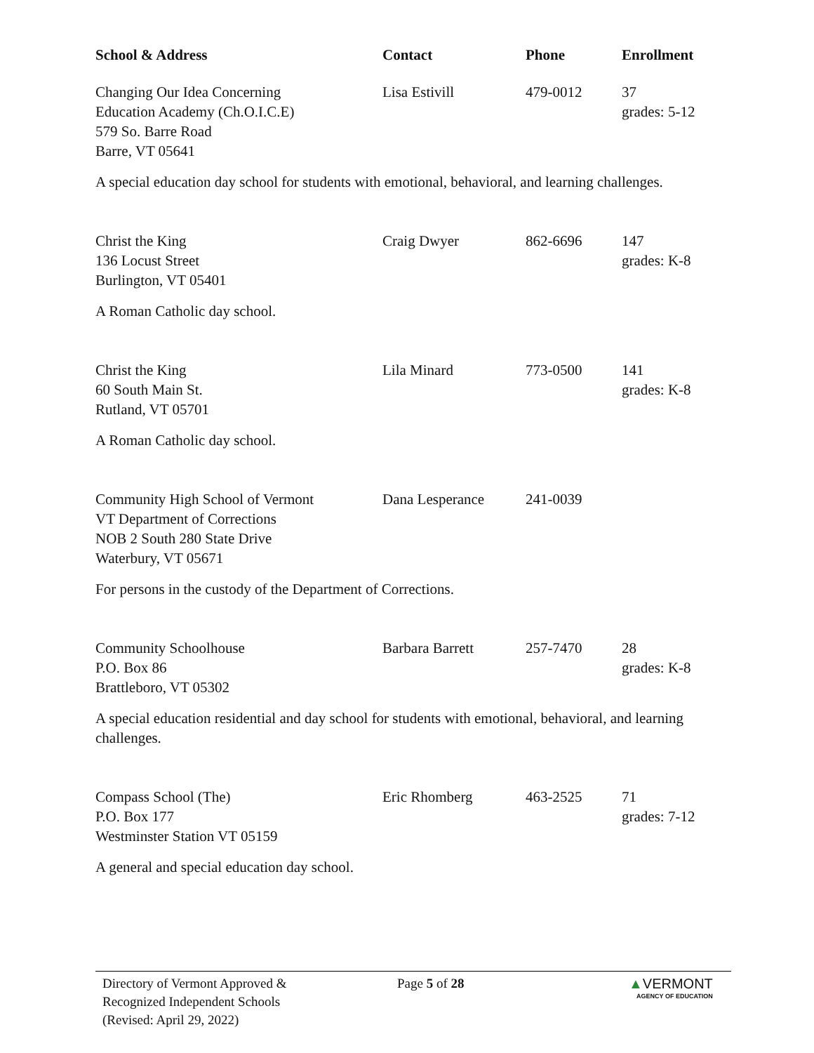| School & Address | Contact | Phone | Enrollment |
| --- | --- | --- | --- |
| Changing Our Idea Concerning Education Academy (Ch.O.I.C.E) 579 So. Barre Road Barre, VT 05641 | Lisa Estivill | 479-0012 | 37 grades: 5-12 |
| A special education day school for students with emotional, behavioral, and learning challenges. | | | |
| Christ the King 136 Locust Street Burlington, VT 05401 | Craig Dwyer | 862-6696 | 147 grades: K-8 |
| A Roman Catholic day school. | | | |
| Christ the King 60 South Main St. Rutland, VT 05701 | Lila Minard | 773-0500 | 141 grades: K-8 |
| A Roman Catholic day school. | | | |
| Community High School of Vermont VT Department of Corrections NOB 2 South 280 State Drive Waterbury, VT 05671 | Dana Lesperance | 241-0039 | |
| For persons in the custody of the Department of Corrections. | | | |
| Community Schoolhouse P.O. Box 86 Brattleboro, VT 05302 | Barbara Barrett | 257-7470 | 28 grades: K-8 |
| A special education residential and day school for students with emotional, behavioral, and learning challenges. | | | |
| Compass School (The) P.O. Box 177 Westminster Station VT 05159 | Eric Rhomberg | 463-2525 | 71 grades: 7-12 |
| A general and special education day school. | | | |
Directory of Vermont Approved &
Recognized Independent Schools
(Revised: April 29, 2022)
Page 5 of 28 ▲VERMONT
AGENCY OF EDUCATION